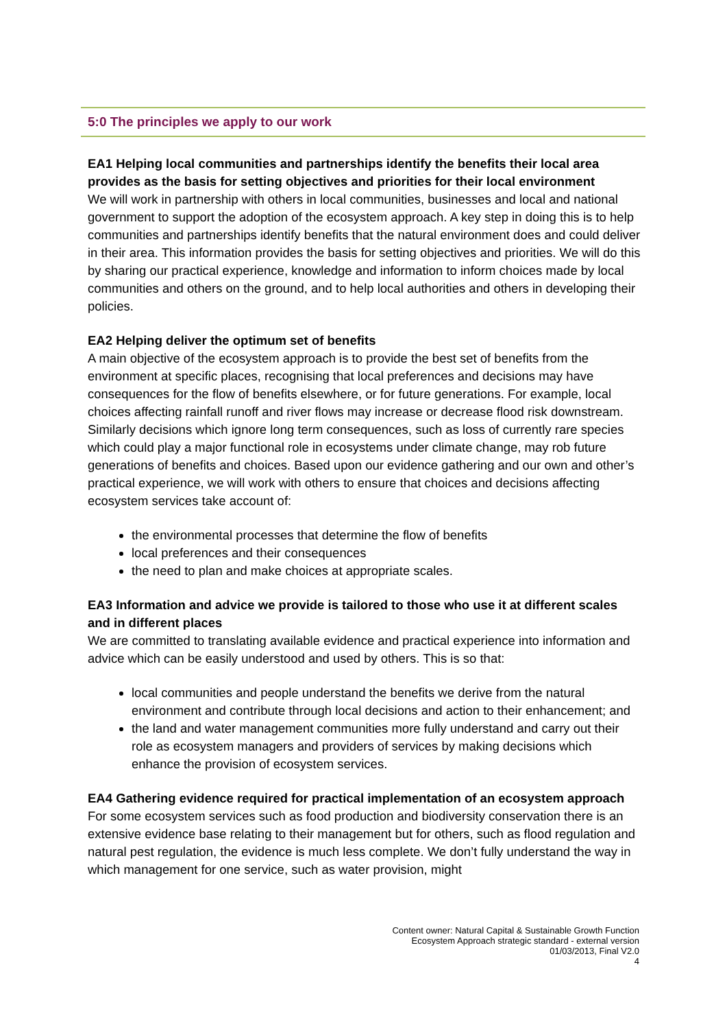5:0 The principles we apply to our work
EA1 Helping local communities and partnerships identify the benefits their local area provides as the basis for setting objectives and priorities for their local environment
We will work in partnership with others in local communities, businesses and local and national government to support the adoption of the ecosystem approach. A key step in doing this is to help communities and partnerships identify benefits that the natural environment does and could deliver in their area. This information provides the basis for setting objectives and priorities. We will do this by sharing our practical experience, knowledge and information to inform choices made by local communities and others on the ground, and to help local authorities and others in developing their policies.
EA2 Helping deliver the optimum set of benefits
A main objective of the ecosystem approach is to provide the best set of benefits from the environment at specific places, recognising that local preferences and decisions may have consequences for the flow of benefits elsewhere, or for future generations. For example, local choices affecting rainfall runoff and river flows may increase or decrease flood risk downstream. Similarly decisions which ignore long term consequences, such as loss of currently rare species which could play a major functional role in ecosystems under climate change, may rob future generations of benefits and choices. Based upon our evidence gathering and our own and other’s practical experience, we will work with others to ensure that choices and decisions affecting ecosystem services take account of:
the environmental processes that determine the flow of benefits
local preferences and their consequences
the need to plan and make choices at appropriate scales.
EA3 Information and advice we provide is tailored to those who use it at different scales and in different places
We are committed to translating available evidence and practical experience into information and advice which can be easily understood and used by others. This is so that:
local communities and people understand the benefits we derive from the natural environment and contribute through local decisions and action to their enhancement; and
the land and water management communities more fully understand and carry out their role as ecosystem managers and providers of services by making decisions which enhance the provision of ecosystem services.
EA4 Gathering evidence required for practical implementation of an ecosystem approach
For some ecosystem services such as food production and biodiversity conservation there is an extensive evidence base relating to their management but for others, such as flood regulation and natural pest regulation, the evidence is much less complete. We don’t fully understand the way in which management for one service, such as water provision, might
Content owner: Natural Capital & Sustainable Growth Function
Ecosystem Approach strategic standard - external version
01/03/2013, Final V2.0
4